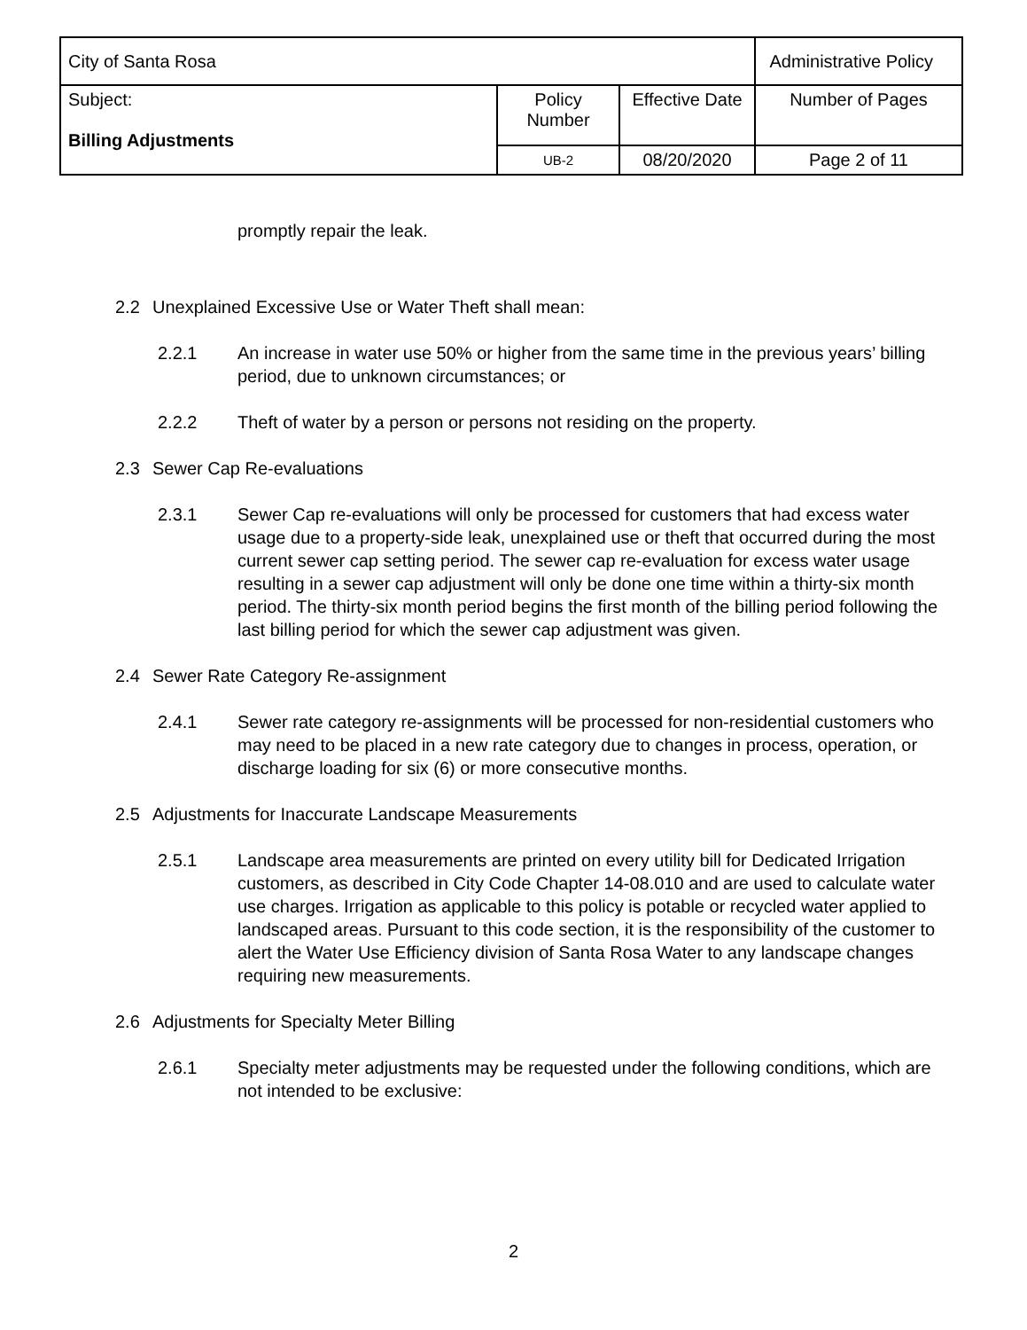| City of Santa Rosa | | | Administrative Policy |
| Subject: Billing Adjustments | Policy Number | Effective Date | Number of Pages |
| | UB-2 | 08/20/2020 | Page 2 of 11 |
promptly repair the leak.
2.2 Unexplained Excessive Use or Water Theft shall mean:
2.2.1 An increase in water use 50% or higher from the same time in the previous years’ billing period, due to unknown circumstances; or
2.2.2 Theft of water by a person or persons not residing on the property.
2.3 Sewer Cap Re-evaluations
2.3.1 Sewer Cap re-evaluations will only be processed for customers that had excess water usage due to a property-side leak, unexplained use or theft that occurred during the most current sewer cap setting period. The sewer cap re-evaluation for excess water usage resulting in a sewer cap adjustment will only be done one time within a thirty-six month period. The thirty-six month period begins the first month of the billing period following the last billing period for which the sewer cap adjustment was given.
2.4 Sewer Rate Category Re-assignment
2.4.1 Sewer rate category re-assignments will be processed for non-residential customers who may need to be placed in a new rate category due to changes in process, operation, or discharge loading for six (6) or more consecutive months.
2.5 Adjustments for Inaccurate Landscape Measurements
2.5.1 Landscape area measurements are printed on every utility bill for Dedicated Irrigation customers, as described in City Code Chapter 14-08.010 and are used to calculate water use charges. Irrigation as applicable to this policy is potable or recycled water applied to landscaped areas. Pursuant to this code section, it is the responsibility of the customer to alert the Water Use Efficiency division of Santa Rosa Water to any landscape changes requiring new measurements.
2.6 Adjustments for Specialty Meter Billing
2.6.1 Specialty meter adjustments may be requested under the following conditions, which are not intended to be exclusive:
2